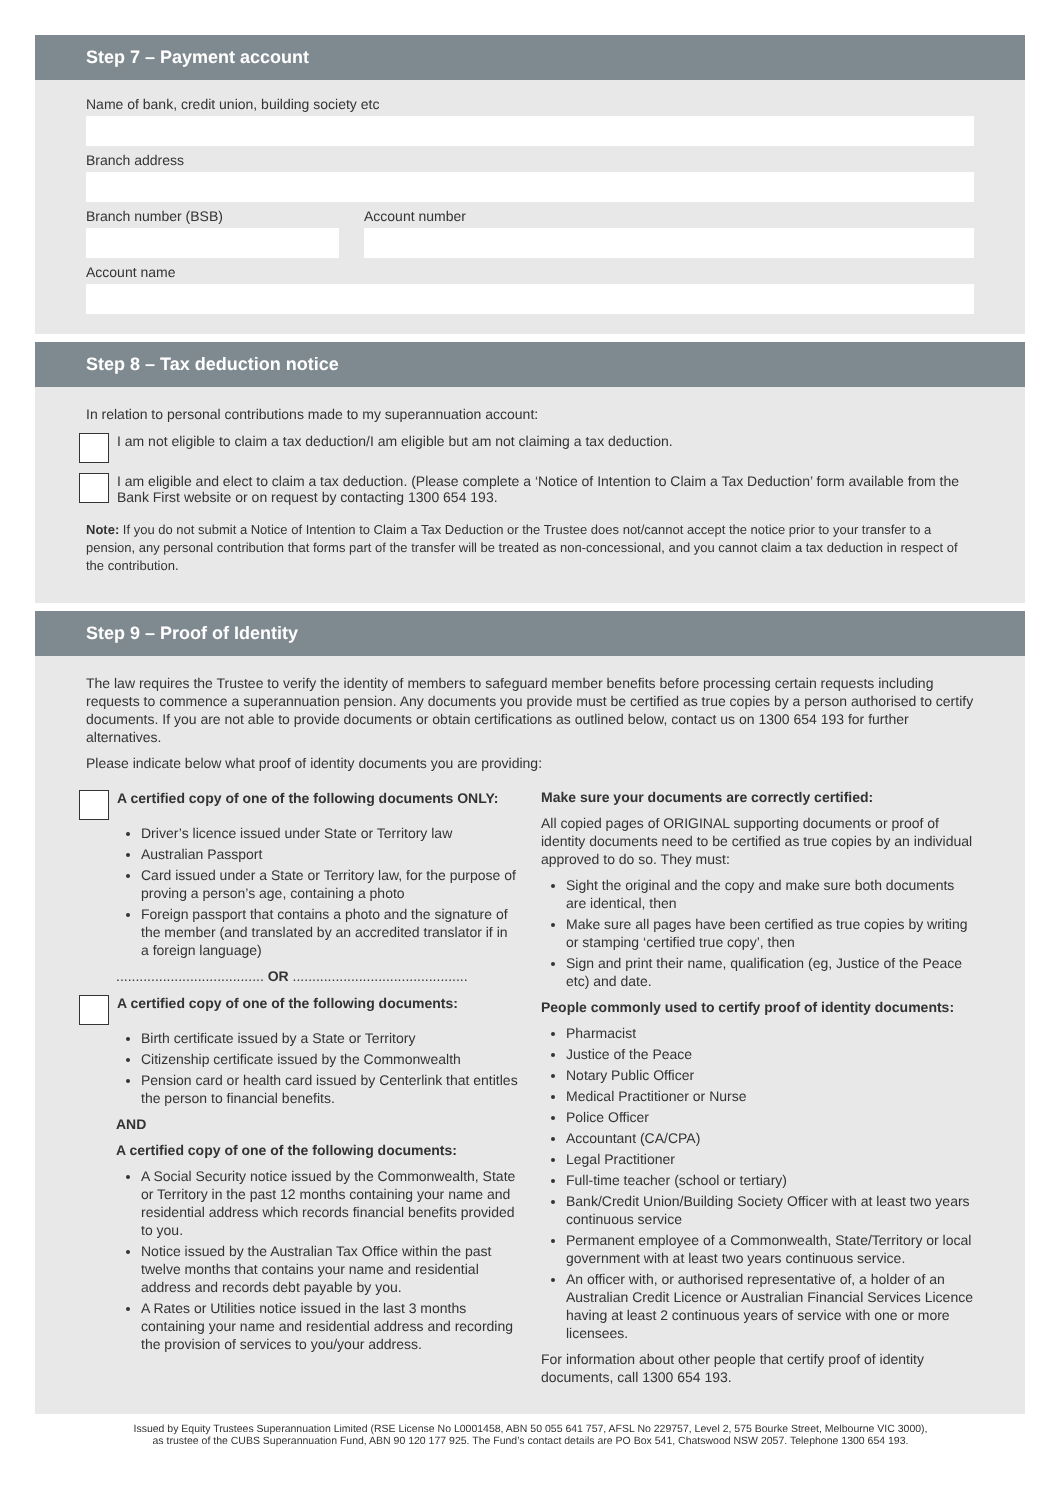Step 7 – Payment account
Name of bank, credit union, building society etc
Branch address
Branch number (BSB) Account number
Account name
Step 8 – Tax deduction notice
In relation to personal contributions made to my superannuation account:
I am not eligible to claim a tax deduction/I am eligible but am not claiming a tax deduction.
I am eligible and elect to claim a tax deduction. (Please complete a ‘Notice of Intention to Claim a Tax Deduction’ form available from the Bank First website or on request by contacting 1300 654 193.
Note: If you do not submit a Notice of Intention to Claim a Tax Deduction or the Trustee does not/cannot accept the notice prior to your transfer to a pension, any personal contribution that forms part of the transfer will be treated as non-concessional, and you cannot claim a tax deduction in respect of the contribution.
Step 9 – Proof of Identity
The law requires the Trustee to verify the identity of members to safeguard member benefits before processing certain requests including requests to commence a superannuation pension. Any documents you provide must be certified as true copies by a person authorised to certify documents. If you are not able to provide documents or obtain certifications as outlined below, contact us on 1300 654 193 for further alternatives.
Please indicate below what proof of identity documents you are providing:
A certified copy of one of the following documents ONLY:
Driver’s licence issued under State or Territory law
Australian Passport
Card issued under a State or Territory law, for the purpose of proving a person’s age, containing a photo
Foreign passport that contains a photo and the signature of the member (and translated by an accredited translator if in a foreign language)
...................................... OR .............................................
A certified copy of one of the following documents:
Birth certificate issued by a State or Territory
Citizenship certificate issued by the Commonwealth
Pension card or health card issued by Centerlink that entitles the person to financial benefits.
AND
A certified copy of one of the following documents:
A Social Security notice issued by the Commonwealth, State or Territory in the past 12 months containing your name and residential address which records financial benefits provided to you.
Notice issued by the Australian Tax Office within the past twelve months that contains your name and residential address and records debt payable by you.
A Rates or Utilities notice issued in the last 3 months containing your name and residential address and recording the provision of services to you/your address.
Make sure your documents are correctly certified:
All copied pages of ORIGINAL supporting documents or proof of identity documents need to be certified as true copies by an individual approved to do so. They must:
Sight the original and the copy and make sure both documents are identical, then
Make sure all pages have been certified as true copies by writing or stamping ‘certified true copy’, then
Sign and print their name, qualification (eg, Justice of the Peace etc) and date.
People commonly used to certify proof of identity documents:
Pharmacist
Justice of the Peace
Notary Public Officer
Medical Practitioner or Nurse
Police Officer
Accountant (CA/CPA)
Legal Practitioner
Full-time teacher (school or tertiary)
Bank/Credit Union/Building Society Officer with at least two years continuous service
Permanent employee of a Commonwealth, State/Territory or local government with at least two years continuous service.
An officer with, or authorised representative of, a holder of an Australian Credit Licence or Australian Financial Services Licence having at least 2 continuous years of service with one or more licensees.
For information about other people that certify proof of identity documents, call 1300 654 193.
Issued by Equity Trustees Superannuation Limited (RSE License No L0001458, ABN 50 055 641 757, AFSL No 229757, Level 2, 575 Bourke Street, Melbourne VIC 3000),
as trustee of the CUBS Superannuation Fund, ABN 90 120 177 925. The Fund’s contact details are PO Box 541, Chatswood NSW 2057. Telephone 1300 654 193.